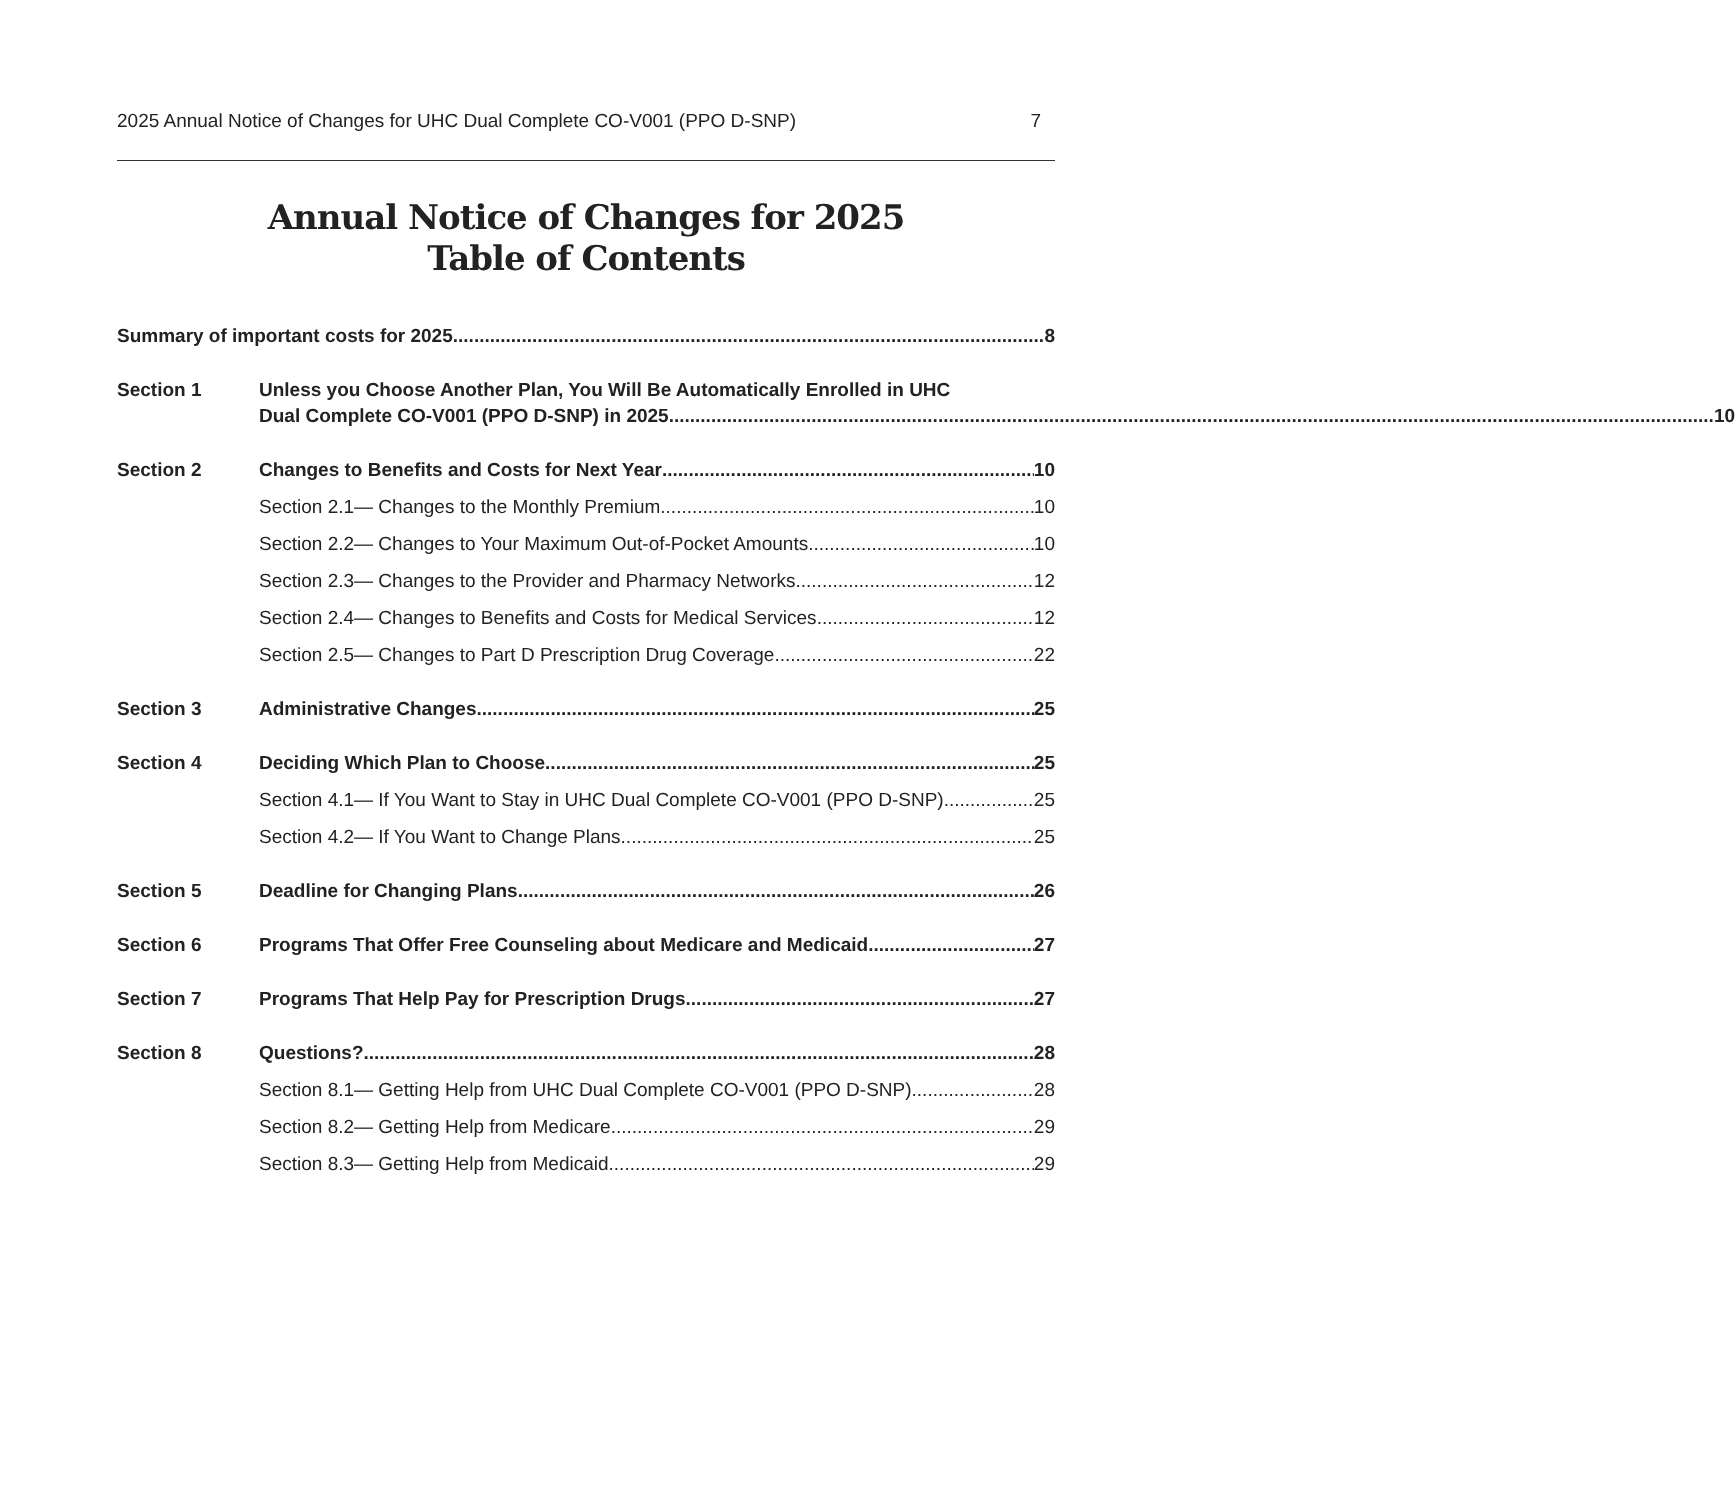2025 Annual Notice of Changes for UHC Dual Complete CO-V001 (PPO D-SNP) 7
Annual Notice of Changes for 2025
Table of Contents
Summary of important costs for 2025 8
Section 1 Unless you Choose Another Plan, You Will Be Automatically Enrolled in UHC
Dual Complete CO-V001 (PPO D-SNP) in 2025 10
Section 2 Changes to Benefits and Costs for Next Year 10
Section 2.1— Changes to the Monthly Premium 10
Section 2.2— Changes to Your Maximum Out-of-Pocket Amounts 10
Section 2.3— Changes to the Provider and Pharmacy Networks 12
Section 2.4— Changes to Benefits and Costs for Medical Services 12
Section 2.5— Changes to Part D Prescription Drug Coverage 22
Section 3 Administrative Changes 25
Section 4 Deciding Which Plan to Choose 25
Section 4.1— If You Want to Stay in UHC Dual Complete CO-V001 (PPO D-SNP) 25
Section 4.2— If You Want to Change Plans 25
Section 5 Deadline for Changing Plans 26
Section 6 Programs That Offer Free Counseling about Medicare and Medicaid 27
Section 7 Programs That Help Pay for Prescription Drugs 27
Section 8 Questions? 28
Section 8.1— Getting Help from UHC Dual Complete CO-V001 (PPO D-SNP) 28
Section 8.2— Getting Help from Medicare 29
Section 8.3— Getting Help from Medicaid 29